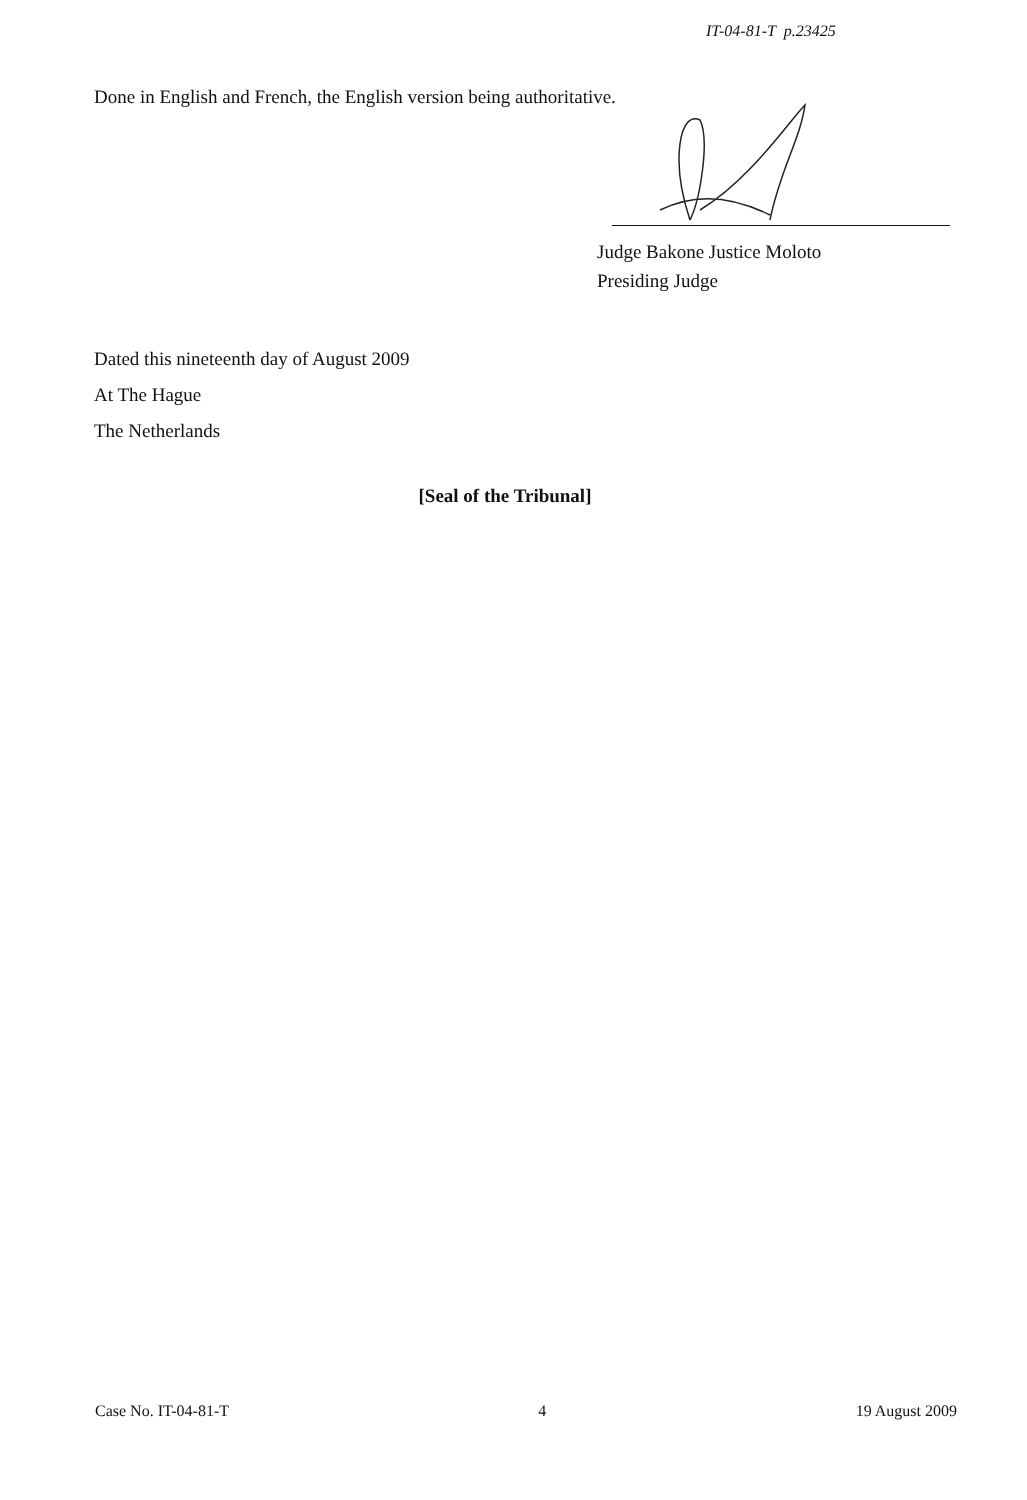IT-04-81-T p.23425
Done in English and French, the English version being authoritative.
Judge Bakone Justice Moloto
Presiding Judge
Dated this nineteenth day of August 2009
At The Hague
The Netherlands
[Seal of the Tribunal]
Case No. IT-04-81-T 4 19 August 2009